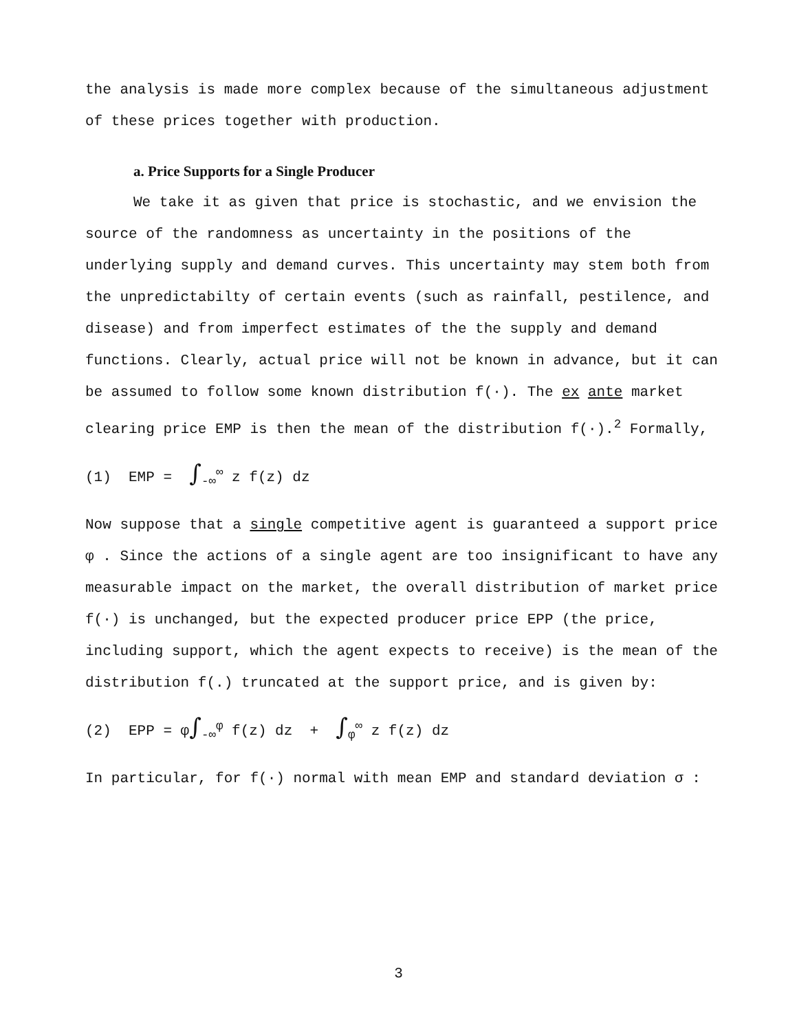the analysis is made more complex because of the simultaneous adjustment of these prices together with production.
a. Price Supports for a Single Producer
We take it as given that price is stochastic, and we envision the source of the randomness as uncertainty in the positions of the underlying supply and demand curves. This uncertainty may stem both from the unpredictabilty of certain events (such as rainfall, pestilence, and disease) and from imperfect estimates of the the supply and demand functions. Clearly, actual price will not be known in advance, but it can be assumed to follow some known distribution f(·). The ex ante market clearing price EMP is then the mean of the distribution f(·).<sup>2</sup> Formally,
(1) EMP = ∫<sub>-∞</sub><sup>∞</sup> z f(z) dz
Now suppose that a single competitive agent is guaranteed a support price φ . Since the actions of a single agent are too insignificant to have any measurable impact on the market, the overall distribution of market price f(·) is unchanged, but the expected producer price EPP (the price, including support, which the agent expects to receive) is the mean of the distribution f(.) truncated at the support price, and is given by:
(2) EPP = φ∫<sub>-∞</sub><sup>φ</sup> f(z) dz + ∫<sub>φ</sub><sup>∞</sup> z f(z) dz
In particular, for f(·) normal with mean EMP and standard deviation σ :
3